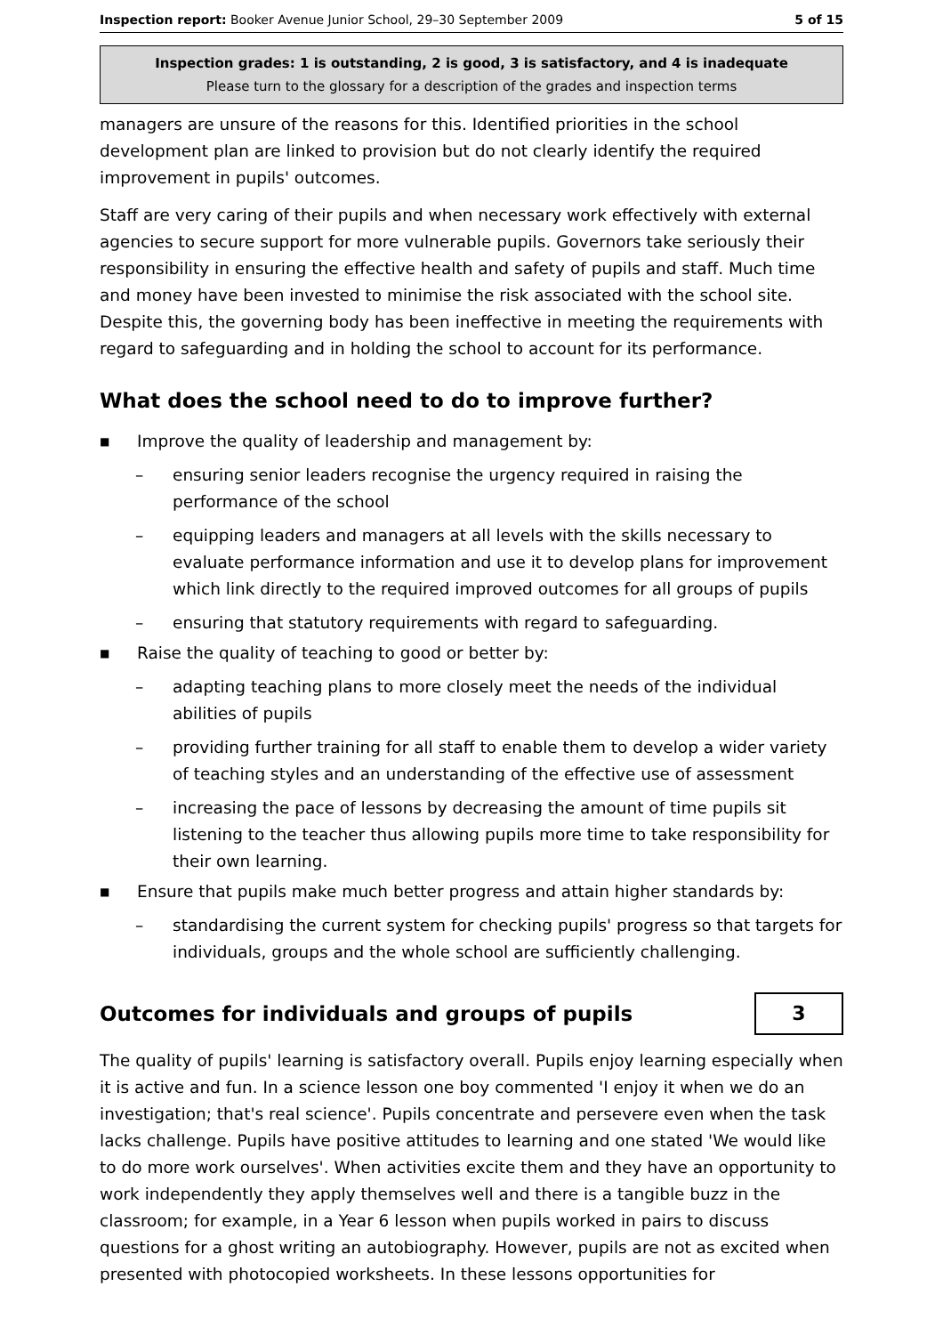Inspection report: Booker Avenue Junior School, 29–30 September 2009 5 of 15
Inspection grades: 1 is outstanding, 2 is good, 3 is satisfactory, and 4 is inadequate
Please turn to the glossary for a description of the grades and inspection terms
managers are unsure of the reasons for this. Identified priorities in the school development plan are linked to provision but do not clearly identify the required improvement in pupils' outcomes.
Staff are very caring of their pupils and when necessary work effectively with external agencies to secure support for more vulnerable pupils. Governors take seriously their responsibility in ensuring the effective health and safety of pupils and staff. Much time and money have been invested to minimise the risk associated with the school site. Despite this, the governing body has been ineffective in meeting the requirements with regard to safeguarding and in holding the school to account for its performance.
What does the school need to do to improve further?
■ Improve the quality of leadership and management by:
– ensuring senior leaders recognise the urgency required in raising the performance of the school
– equipping leaders and managers at all levels with the skills necessary to evaluate performance information and use it to develop plans for improvement which link directly to the required improved outcomes for all groups of pupils
– ensuring that statutory requirements with regard to safeguarding.
■ Raise the quality of teaching to good or better by:
– adapting teaching plans to more closely meet the needs of the individual abilities of pupils
– providing further training for all staff to enable them to develop a wider variety of teaching styles and an understanding of the effective use of assessment
– increasing the pace of lessons by decreasing the amount of time pupils sit listening to the teacher thus allowing pupils more time to take responsibility for their own learning.
■ Ensure that pupils make much better progress and attain higher standards by:
– standardising the current system for checking pupils' progress so that targets for individuals, groups and the whole school are sufficiently challenging.
Outcomes for individuals and groups of pupils
3
The quality of pupils' learning is satisfactory overall. Pupils enjoy learning especially when it is active and fun. In a science lesson one boy commented 'I enjoy it when we do an investigation; that's real science'. Pupils concentrate and persevere even when the task lacks challenge. Pupils have positive attitudes to learning and one stated 'We would like to do more work ourselves'. When activities excite them and they have an opportunity to work independently they apply themselves well and there is a tangible buzz in the classroom; for example, in a Year 6 lesson when pupils worked in pairs to discuss questions for a ghost writing an autobiography. However, pupils are not as excited when presented with photocopied worksheets. In these lessons opportunities for